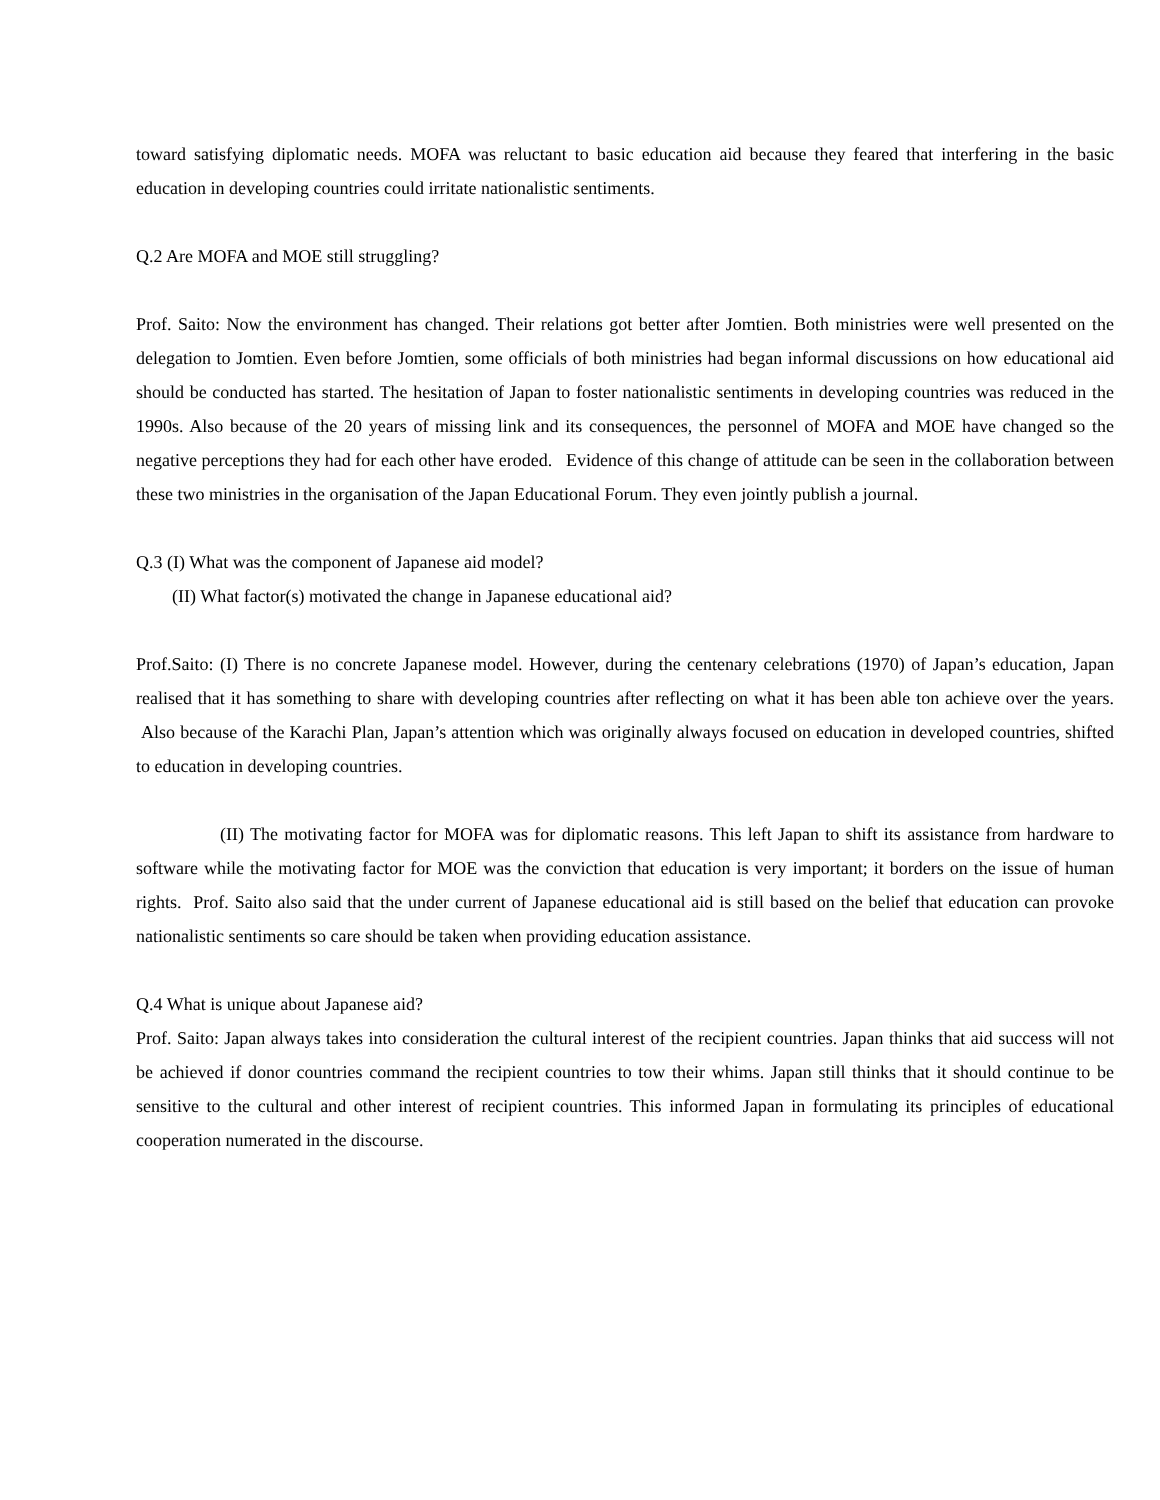toward satisfying diplomatic needs. MOFA was reluctant to basic education aid because they feared that interfering in the basic education in developing countries could irritate nationalistic sentiments.
Q.2 Are MOFA and MOE still struggling?
Prof. Saito: Now the environment has changed. Their relations got better after Jomtien. Both ministries were well presented on the delegation to Jomtien. Even before Jomtien, some officials of both ministries had began informal discussions on how educational aid should be conducted has started. The hesitation of Japan to foster nationalistic sentiments in developing countries was reduced in the 1990s. Also because of the 20 years of missing link and its consequences, the personnel of MOFA and MOE have changed so the negative perceptions they had for each other have eroded. Evidence of this change of attitude can be seen in the collaboration between these two ministries in the organisation of the Japan Educational Forum. They even jointly publish a journal.
Q.3 (I) What was the component of Japanese aid model?
(II) What factor(s) motivated the change in Japanese educational aid?
Prof.Saito: (I) There is no concrete Japanese model. However, during the centenary celebrations (1970) of Japan’s education, Japan realised that it has something to share with developing countries after reflecting on what it has been able ton achieve over the years. Also because of the Karachi Plan, Japan’s attention which was originally always focused on education in developed countries, shifted to education in developing countries.
(II) The motivating factor for MOFA was for diplomatic reasons. This left Japan to shift its assistance from hardware to software while the motivating factor for MOE was the conviction that education is very important; it borders on the issue of human rights. Prof. Saito also said that the under current of Japanese educational aid is still based on the belief that education can provoke nationalistic sentiments so care should be taken when providing education assistance.
Q.4 What is unique about Japanese aid?
Prof. Saito: Japan always takes into consideration the cultural interest of the recipient countries. Japan thinks that aid success will not be achieved if donor countries command the recipient countries to tow their whims. Japan still thinks that it should continue to be sensitive to the cultural and other interest of recipient countries. This informed Japan in formulating its principles of educational cooperation numerated in the discourse.